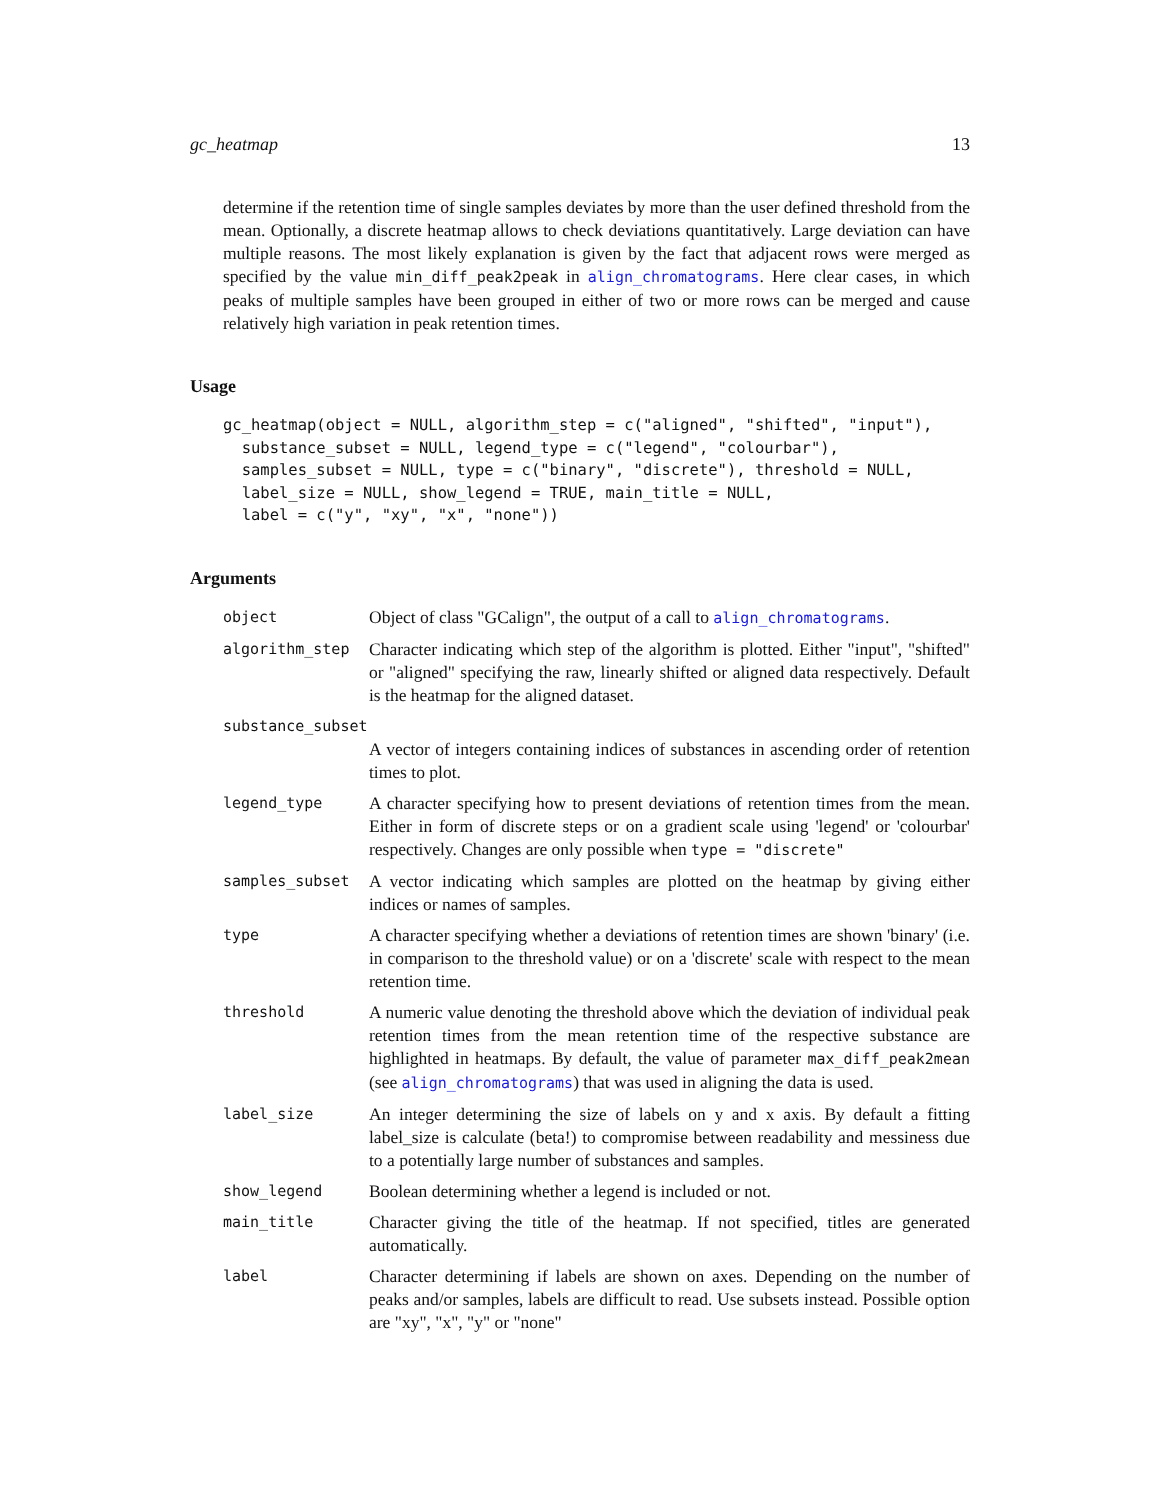gc_heatmap 13
determine if the retention time of single samples deviates by more than the user defined threshold from the mean. Optionally, a discrete heatmap allows to check deviations quantitatively. Large deviation can have multiple reasons. The most likely explanation is given by the fact that adjacent rows were merged as specified by the value min_diff_peak2peak in align_chromatograms. Here clear cases, in which peaks of multiple samples have been grouped in either of two or more rows can be merged and cause relatively high variation in peak retention times.
Usage
gc_heatmap(object = NULL, algorithm_step = c("aligned", "shifted", "input"),
  substance_subset = NULL, legend_type = c("legend", "colourbar"),
  samples_subset = NULL, type = c("binary", "discrete"), threshold = NULL,
  label_size = NULL, show_legend = TRUE, main_title = NULL,
  label = c("y", "xy", "x", "none"))
Arguments
| object | Object of class "GCalign", the output of a call to align_chromatograms . |
| algorithm_step | Character indicating which step of the algorithm is plotted. Either "input", "shifted" or "aligned" specifying the raw, linearly shifted or aligned data respectively. Default is the heatmap for the aligned dataset. |
| substance_subset | |
| | A vector of integers containing indices of substances in ascending order of retention times to plot. |
| legend_type | A character specifying how to present deviations of retention times from the mean. Either in form of discrete steps or on a gradient scale using 'legend' or 'colourbar' respectively. Changes are only possible when type = "discrete" |
| samples_subset | A vector indicating which samples are plotted on the heatmap by giving either indices or names of samples. |
| type | A character specifying whether a deviations of retention times are shown 'binary' (i.e. in comparison to the threshold value) or on a 'discrete' scale with respect to the mean retention time. |
| threshold | A numeric value denoting the threshold above which the deviation of individual peak retention times from the mean retention time of the respective substance are highlighted in heatmaps. By default, the value of parameter max_diff_peak2mean (see align_chromatograms ) that was used in aligning the data is used. |
| label_size | An integer determining the size of labels on y and x axis. By default a fitting label_size is calculate (beta!) to compromise between readability and messiness due to a potentially large number of substances and samples. |
| show_legend | Boolean determining whether a legend is included or not. |
| main_title | Character giving the title of the heatmap. If not specified, titles are generated automatically. |
| label | Character determining if labels are shown on axes. Depending on the number of peaks and/or samples, labels are difficult to read. Use subsets instead. Possible option are "xy", "x", "y" or "none" |